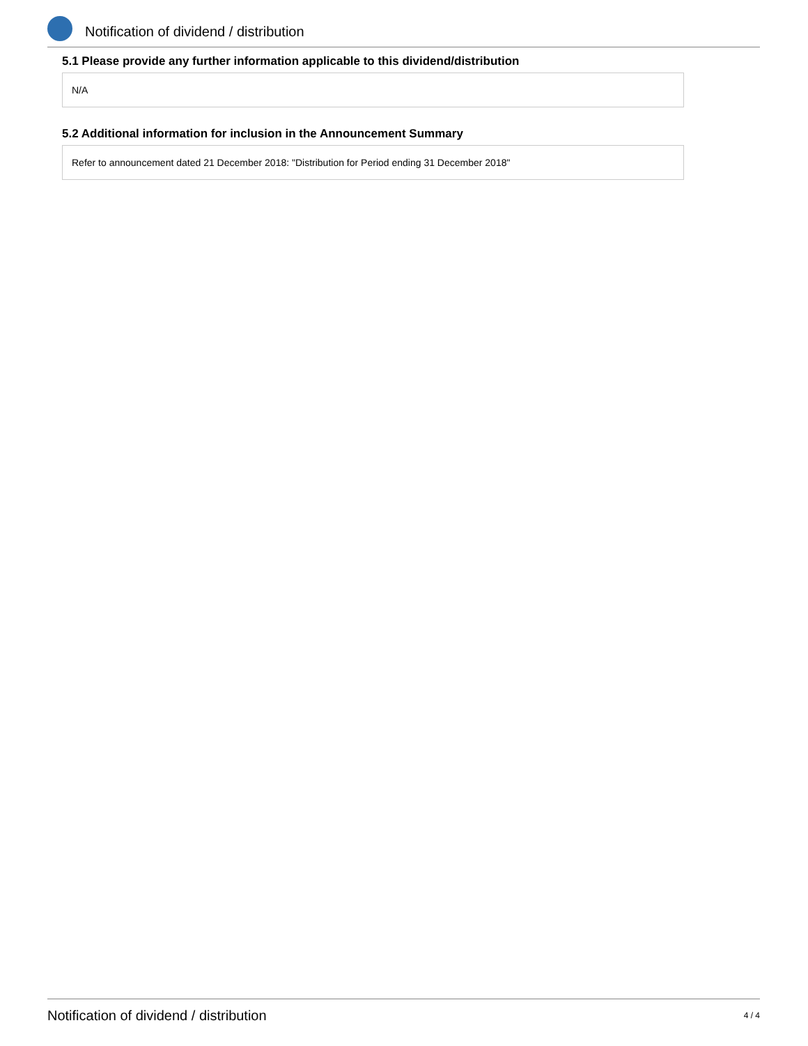Notification of dividend / distribution
5.1 Please provide any further information applicable to this dividend/distribution
N/A
5.2 Additional information for inclusion in the Announcement Summary
Refer to announcement dated 21 December 2018: "Distribution for Period ending 31 December 2018"
Notification of dividend / distribution 4 / 4